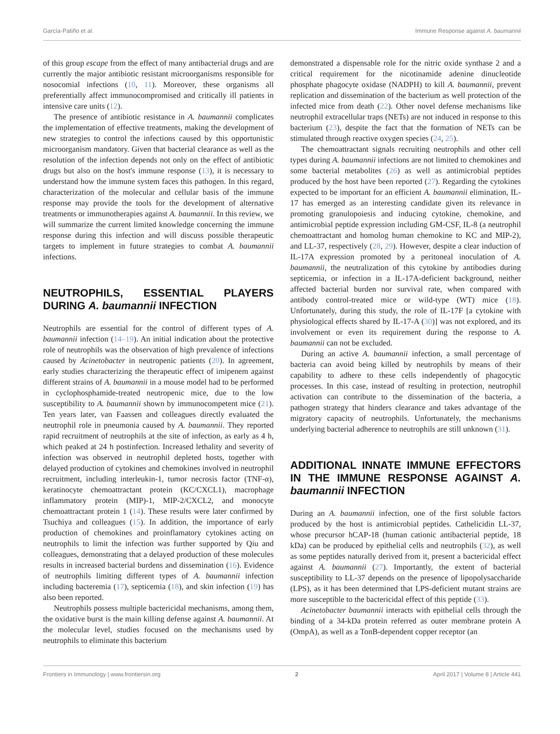García-Patiño et al. Immune Response against A. baumannii
of this group escape from the effect of many antibacterial drugs and are currently the major antibiotic resistant microorganisms responsible for nosocomial infections (10, 11). Moreover, these organisms all preferentially affect immunocompromised and critically ill patients in intensive care units (12).
The presence of antibiotic resistance in A. baumannii complicates the implementation of effective treatments, making the development of new strategies to control the infections caused by this opportunistic microorganism mandatory. Given that bacterial clearance as well as the resolution of the infection depends not only on the effect of antibiotic drugs but also on the host's immune response (13), it is necessary to understand how the immune system faces this pathogen. In this regard, characterization of the molecular and cellular basis of the immune response may provide the tools for the development of alternative treatments or immunotherapies against A. baumannii. In this review, we will summarize the current limited knowledge concerning the immune response during this infection and will discuss possible therapeutic targets to implement in future strategies to combat A. baumannii infections.
NEUTROPHILS, ESSENTIAL PLAYERS DURING A. baumannii INFECTION
Neutrophils are essential for the control of different types of A. baumannii infection (14–19). An initial indication about the protective role of neutrophils was the observation of high prevalence of infections caused by Acinetobacter in neutropenic patients (20). In agreement, early studies characterizing the therapeutic effect of imipenem against different strains of A. baumannii in a mouse model had to be performed in cyclophosphamide-treated neutropenic mice, due to the low susceptibility to A. baumannii shown by immunocompetent mice (21). Ten years later, van Faassen and colleagues directly evaluated the neutrophil role in pneumonia caused by A. baumannii. They reported rapid recruitment of neutrophils at the site of infection, as early as 4 h, which peaked at 24 h postinfection. Increased lethality and severity of infection was observed in neutrophil depleted hosts, together with delayed production of cytokines and chemokines involved in neutrophil recruitment, including interleukin-1, tumor necrosis factor (TNF-α), keratinocyte chemoattractant protein (KC/CXCL1), macrophage inflammatory protein (MIP)-1, MIP-2/CXCL2, and monocyte chemoattractant protein 1 (14). These results were later confirmed by Tsuchiya and colleagues (15). In addition, the importance of early production of chemokines and proinflamatory cytokines acting on neutrophils to limit the infection was further supported by Qiu and colleagues, demonstrating that a delayed production of these molecules results in increased bacterial burdens and dissemination (16). Evidence of neutrophils limiting different types of A. baumannii infection including bacteremia (17), septicemia (18), and skin infection (19) has also been reported.
Neutrophils possess multiple bactericidal mechanisms, among them, the oxidative burst is the main killing defense against A. baumannii. At the molecular level, studies focused on the mechanisms used by neutrophils to eliminate this bacterium
demonstrated a dispensable role for the nitric oxide synthase 2 and a critical requirement for the nicotinamide adenine dinucleotide phosphate phagocyte oxidase (NADPH) to kill A. baumannii, prevent replication and dissemination of the bacterium as well protection of the infected mice from death (22). Other novel defense mechanisms like neutrophil extracellular traps (NETs) are not induced in response to this bacterium (23), despite the fact that the formation of NETs can be stimulated through reactive oxygen species (24, 25).
The chemoattractant signals recruiting neutrophils and other cell types during A. baumannii infections are not limited to chemokines and some bacterial metabolites (26) as well as antimicrobial peptides produced by the host have been reported (27). Regarding the cytokines expected to be important for an efficient A. baumannii elimination, IL-17 has emerged as an interesting candidate given its relevance in promoting granulopoiesis and inducing cytokine, chemokine, and antimicrobial peptide expression including GM-CSF, IL-8 (a neutrophil chemoattractant and homolog human chemokine to KC and MIP-2), and LL-37, respectively (28, 29). However, despite a clear induction of IL-17A expression promoted by a peritoneal inoculation of A. baumannii, the neutralization of this cytokine by antibodies during septicemia, or infection in a IL-17A-deficient background, neither affected bacterial burden nor survival rate, when compared with antibody control-treated mice or wild-type (WT) mice (18). Unfortunately, during this study, the role of IL-17F [a cytokine with physiological effects shared by IL-17-A (30)] was not explored, and its involvement or even its requirement during the response to A. baumannii can not be excluded.
During an active A. baumannii infection, a small percentage of bacteria can avoid being killed by neutrophils by means of their capability to adhere to these cells independently of phagocytic processes. In this case, instead of resulting in protection, neutrophil activation can contribute to the dissemination of the bacteria, a pathogen strategy that hinders clearance and takes advantage of the migratory capacity of neutrophils. Unfortunately, the mechanisms underlying bacterial adherence to neutrophils are still unknown (31).
ADDITIONAL INNATE IMMUNE EFFECTORS IN THE IMMUNE RESPONSE AGAINST A. baumannii INFECTION
During an A. baumannii infection, one of the first soluble factors produced by the host is antimicrobial peptides. Cathelicidin LL-37, whose precursor hCAP-18 (human cationic antibacterial peptide, 18 kDa) can be produced by epithelial cells and neutrophils (32), as well as some peptides naturally derived from it, present a bactericidal effect against A. baumannii (27). Importantly, the extent of bacterial susceptibility to LL-37 depends on the presence of lipopolysaccharide (LPS), as it has been determined that LPS-deficient mutant strains are more susceptible to the bactericidal effect of this peptide (33).
Acinetobacter baumannii interacts with epithelial cells through the binding of a 34-kDa protein referred as outer membrane protein A (OmpA), as well as a TonB-dependent copper receptor (an
Frontiers in Immunology | www.frontiersin.org 2 April 2017 | Volume 8 | Article 441